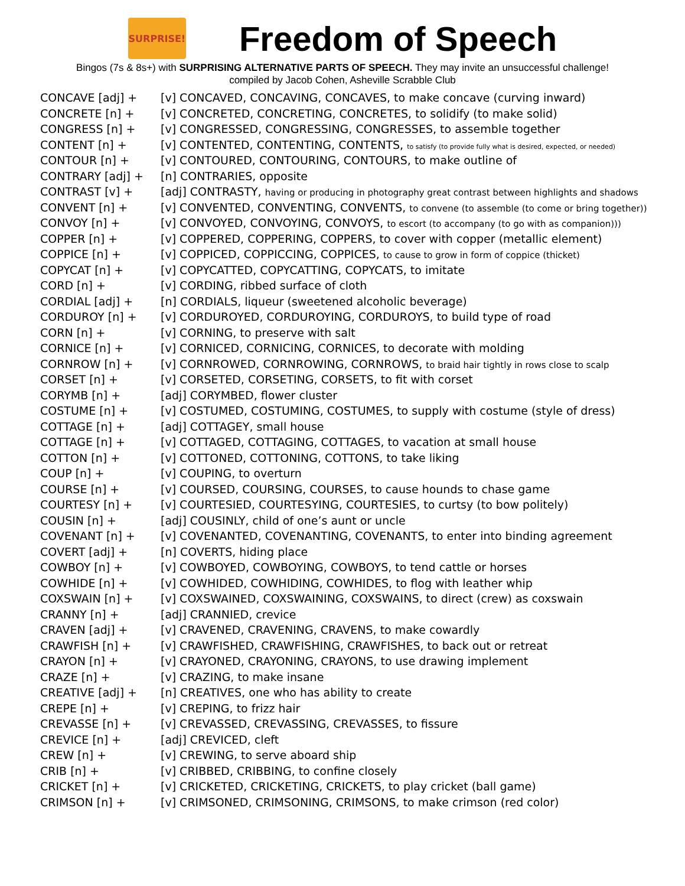SURPRISE!
Freedom of Speech
Bingos (7s & 8s+) with SURPRISING ALTERNATIVE PARTS OF SPEECH. They may invite an unsuccessful challenge!
compiled by Jacob Cohen, Asheville Scrabble Club
| CONCAVE [adj] + | [v] CONCAVED, CONCAVING, CONCAVES, to make concave (curving inward) |
| CONCRETE [n] + | [v] CONCRETED, CONCRETING, CONCRETES, to solidify (to make solid) |
| CONGRESS [n] + | [v] CONGRESSED, CONGRESSING, CONGRESSES, to assemble together |
| CONTENT [n] + | [v] CONTENTED, CONTENTING, CONTENTS, to satisfy (to provide fully what is desired, expected, or needed) |
| CONTOUR [n] + | [v] CONTOURED, CONTOURING, CONTOURS, to make outline of |
| CONTRARY [adj] + | [n] CONTRARIES, opposite |
| CONTRAST [v] + | [adj] CONTRASTY, having or producing in photography great contrast between highlights and shadows |
| CONVENT [n] + | [v] CONVENTED, CONVENTING, CONVENTS, to convene (to assemble (to come or bring together)) |
| CONVOY [n] + | [v] CONVOYED, CONVOYING, CONVOYS, to escort (to accompany (to go with as companion))) |
| COPPER [n] + | [v] COPPERED, COPPERING, COPPERS, to cover with copper (metallic element) |
| COPPICE [n] + | [v] COPPICED, COPPICCING, COPPICES, to cause to grow in form of coppice (thicket) |
| COPYCAT [n] + | [v] COPYCATTED, COPYCATTING, COPYCATS, to imitate |
| CORD [n] + | [v] CORDING, ribbed surface of cloth |
| CORDIAL [adj] + | [n] CORDIALS, liqueur (sweetened alcoholic beverage) |
| CORDUROY [n] + | [v] CORDUROYED, CORDUROYING, CORDUROYS, to build type of road |
| CORN [n] + | [v] CORNING, to preserve with salt |
| CORNICE [n] + | [v] CORNICED, CORNICING, CORNICES, to decorate with molding |
| CORNROW [n] + | [v] CORNROWED, CORNROWING, CORNROWS, to braid hair tightly in rows close to scalp |
| CORSET [n] + | [v] CORSETED, CORSETING, CORSETS, to fit with corset |
| CORYMB [n] + | [adj] CORYMBED, flower cluster |
| COSTUME [n] + | [v] COSTUMED, COSTUMING, COSTUMES, to supply with costume (style of dress) |
| COTTAGE [n] + | [adj] COTTAGEY, small house |
| COTTAGE [n] + | [v] COTTAGED, COTTAGING, COTTAGES, to vacation at small house |
| COTTON [n] + | [v] COTTONED, COTTONING, COTTONS, to take liking |
| COUP [n] + | [v] COUPING, to overturn |
| COURSE [n] + | [v] COURSED, COURSING, COURSES, to cause hounds to chase game |
| COURTESY [n] + | [v] COURTESIED, COURTESYING, COURTESIES, to curtsy (to bow politely) |
| COUSIN [n] + | [adj] COUSINLY, child of one’s aunt or uncle |
| COVENANT [n] + | [v] COVENANTED, COVENANTING, COVENANTS, to enter into binding agreement |
| COVERT [adj] + | [n] COVERTS, hiding place |
| COWBOY [n] + | [v] COWBOYED, COWBOYING, COWBOYS, to tend cattle or horses |
| COWHIDE [n] + | [v] COWHIDED, COWHIDING, COWHIDES, to flog with leather whip |
| COXSWAIN [n] + | [v] COXSWAINED, COXSWAINING, COXSWAINS, to direct (crew) as coxswain |
| CRANNY [n] + | [adj] CRANNIED, crevice |
| CRAVEN [adj] + | [v] CRAVENED, CRAVENING, CRAVENS, to make cowardly |
| CRAWFISH [n] + | [v] CRAWFISHED, CRAWFISHING, CRAWFISHES, to back out or retreat |
| CRAYON [n] + | [v] CRAYONED, CRAYONING, CRAYONS, to use drawing implement |
| CRAZE [n] + | [v] CRAZING, to make insane |
| CREATIVE [adj] + | [n] CREATIVES, one who has ability to create |
| CREPE [n] + | [v] CREPING, to frizz hair |
| CREVASSE [n] + | [v] CREVASSED, CREVASSING, CREVASSES, to fissure |
| CREVICE [n] + | [adj] CREVICED, cleft |
| CREW [n] + | [v] CREWING, to serve aboard ship |
| CRIB [n] + | [v] CRIBBED, CRIBBING, to confine closely |
| CRICKET [n] + | [v] CRICKETED, CRICKETING, CRICKETS, to play cricket (ball game) |
| CRIMSON [n] + | [v] CRIMSONED, CRIMSONING, CRIMSONS, to make crimson (red color) |